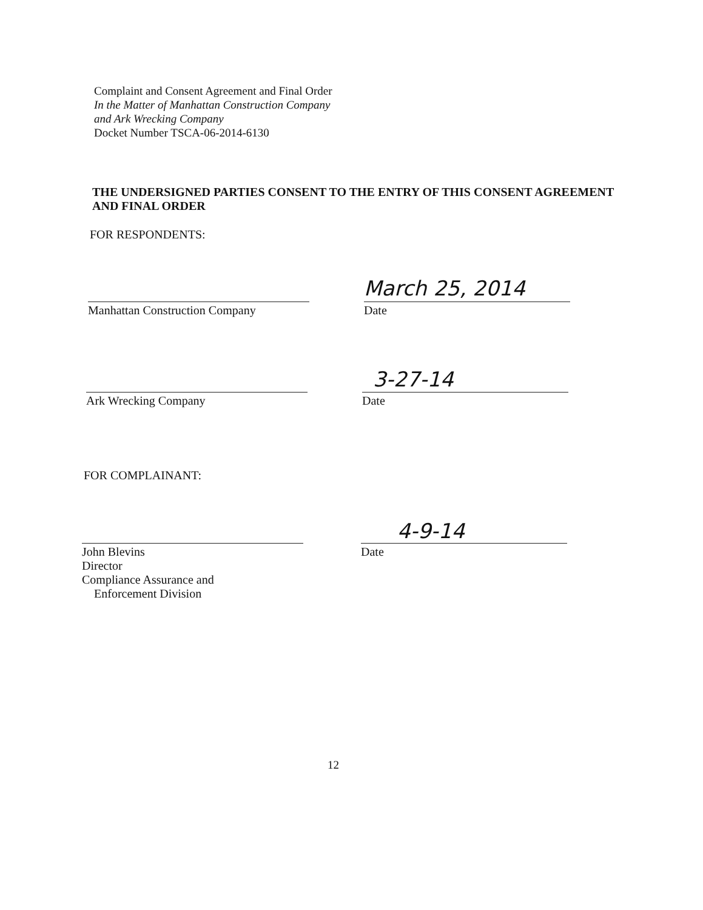Complaint and Consent Agreement and Final Order
In the Matter of Manhattan Construction Company
and Ark Wrecking Company
Docket Number TSCA-06-2014-6130
THE UNDERSIGNED PARTIES CONSENT TO THE ENTRY OF THIS CONSENT AGREEMENT AND FINAL ORDER
FOR RESPONDENTS:
March 25, 2014
Manhattan Construction Company Date
3-27-14
Ark Wrecking Company Date
FOR COMPLAINANT:
4-9-14
John Blevins
Director
Compliance Assurance and
Enforcement Division
Date
12